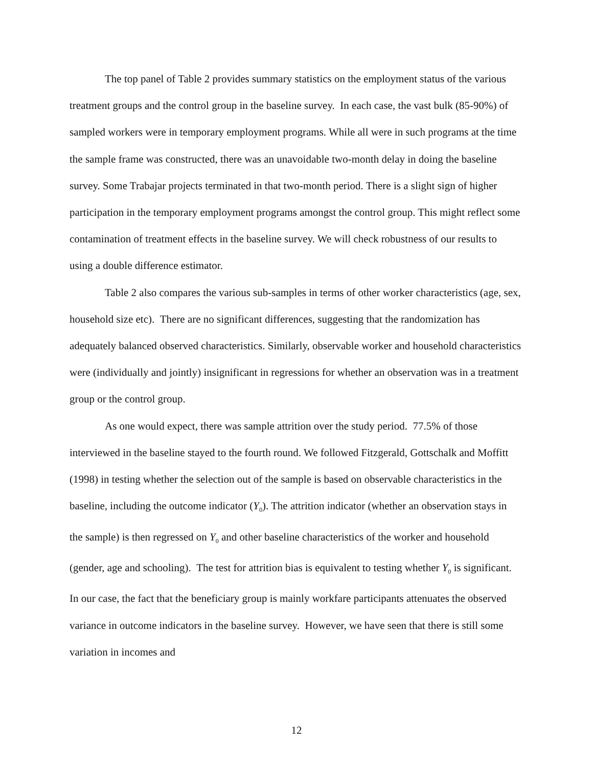The top panel of Table 2 provides summary statistics on the employment status of the various treatment groups and the control group in the baseline survey. In each case, the vast bulk (85-90%) of sampled workers were in temporary employment programs. While all were in such programs at the time the sample frame was constructed, there was an unavoidable two-month delay in doing the baseline survey. Some Trabajar projects terminated in that two-month period. There is a slight sign of higher participation in the temporary employment programs amongst the control group. This might reflect some contamination of treatment effects in the baseline survey. We will check robustness of our results to using a double difference estimator.
Table 2 also compares the various sub-samples in terms of other worker characteristics (age, sex, household size etc). There are no significant differences, suggesting that the randomization has adequately balanced observed characteristics. Similarly, observable worker and household characteristics were (individually and jointly) insignificant in regressions for whether an observation was in a treatment group or the control group.
As one would expect, there was sample attrition over the study period. 77.5% of those interviewed in the baseline stayed to the fourth round. We followed Fitzgerald, Gottschalk and Moffitt (1998) in testing whether the selection out of the sample is based on observable characteristics in the baseline, including the outcome indicator (Y<sub>0</sub>). The attrition indicator (whether an observation stays in the sample) is then regressed on Y<sub>0</sub> and other baseline characteristics of the worker and household (gender, age and schooling). The test for attrition bias is equivalent to testing whether Y<sub>0</sub> is significant. In our case, the fact that the beneficiary group is mainly workfare participants attenuates the observed variance in outcome indicators in the baseline survey. However, we have seen that there is still some variation in incomes and
12